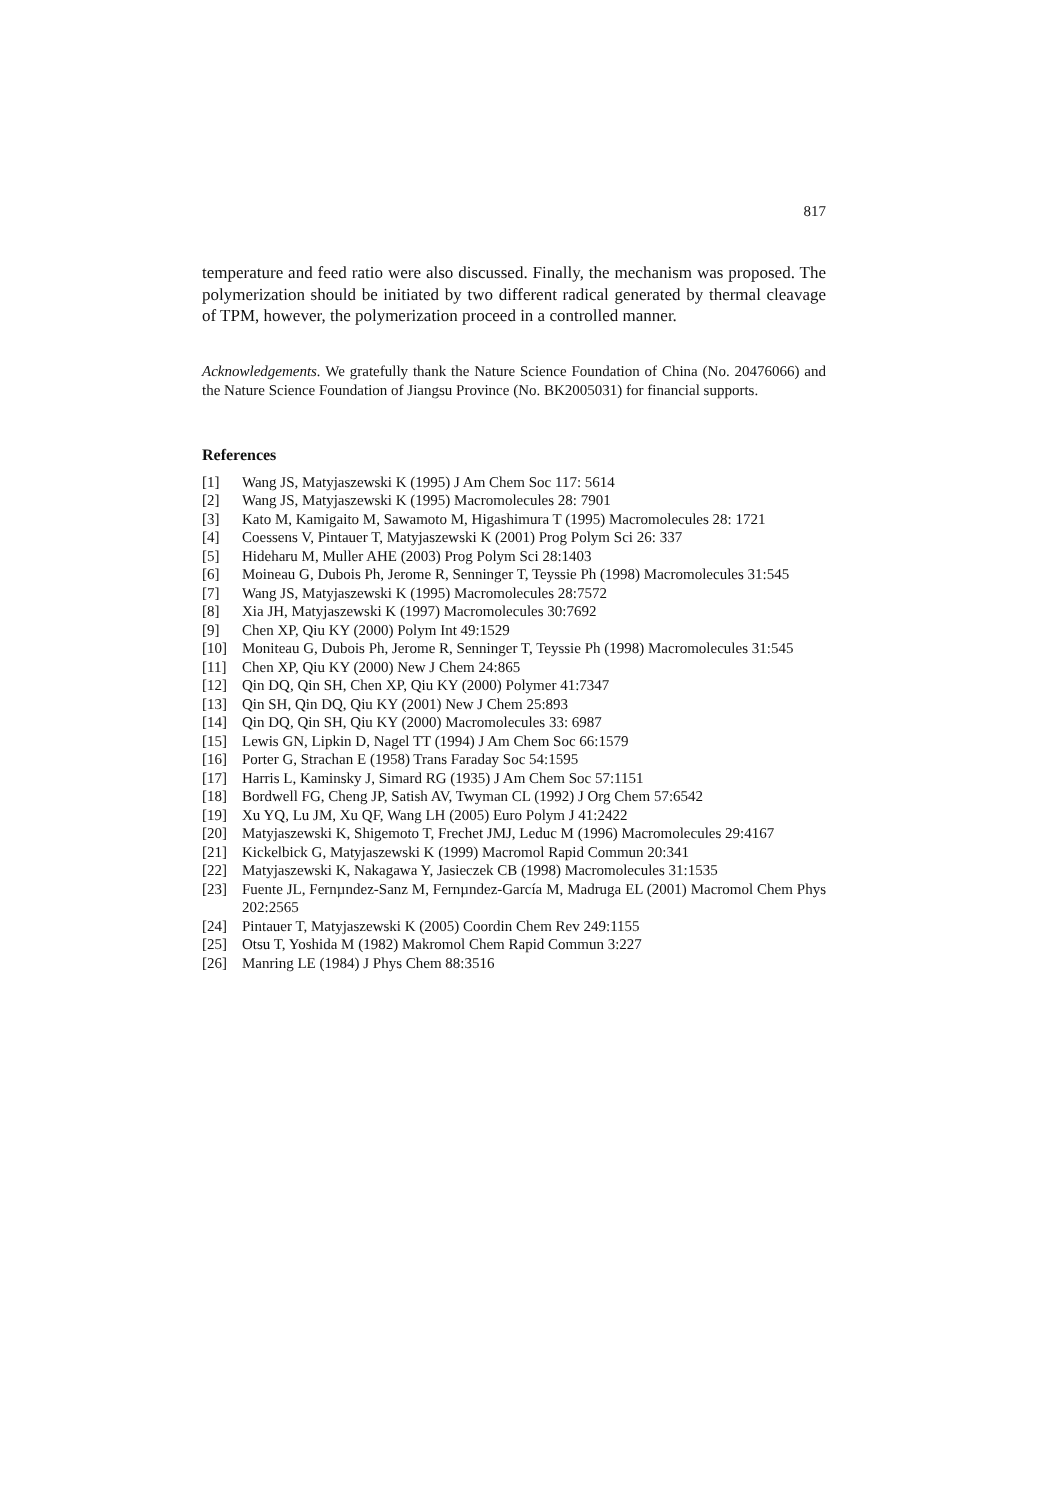817
temperature and feed ratio were also discussed. Finally, the mechanism was proposed. The polymerization should be initiated by two different radical generated by thermal cleavage of TPM, however, the polymerization proceed in a controlled manner.
Acknowledgements. We gratefully thank the Nature Science Foundation of China (No. 20476066) and the Nature Science Foundation of Jiangsu Province (No. BK2005031) for financial supports.
References
[1] Wang JS, Matyjaszewski K (1995) J Am Chem Soc 117: 5614
[2] Wang JS, Matyjaszewski K (1995) Macromolecules 28: 7901
[3] Kato M, Kamigaito M, Sawamoto M, Higashimura T (1995) Macromolecules 28: 1721
[4] Coessens V, Pintauer T, Matyjaszewski K (2001) Prog Polym Sci 26: 337
[5] Hideharu M, Muller AHE (2003) Prog Polym Sci 28:1403
[6] Moineau G, Dubois Ph, Jerome R, Senninger T, Teyssie Ph (1998) Macromolecules 31:545
[7] Wang JS, Matyjaszewski K (1995) Macromolecules 28:7572
[8] Xia JH, Matyjaszewski K (1997) Macromolecules 30:7692
[9] Chen XP, Qiu KY (2000) Polym Int 49:1529
[10] Moniteau G, Dubois Ph, Jerome R, Senninger T, Teyssie Ph (1998) Macromolecules 31:545
[11] Chen XP, Qiu KY (2000) New J Chem 24:865
[12] Qin DQ, Qin SH, Chen XP, Qiu KY (2000) Polymer 41:7347
[13] Qin SH, Qin DQ, Qiu KY (2001) New J Chem 25:893
[14] Qin DQ, Qin SH, Qiu KY (2000) Macromolecules 33: 6987
[15] Lewis GN, Lipkin D, Nagel TT (1994) J Am Chem Soc 66:1579
[16] Porter G, Strachan E (1958) Trans Faraday Soc 54:1595
[17] Harris L, Kaminsky J, Simard RG (1935) J Am Chem Soc 57:1151
[18] Bordwell FG, Cheng JP, Satish AV, Twyman CL (1992) J Org Chem 57:6542
[19] Xu YQ, Lu JM, Xu QF, Wang LH (2005) Euro Polym J 41:2422
[20] Matyjaszewski K, Shigemoto T, Frechet JMJ, Leduc M (1996) Macromolecules 29:4167
[21] Kickelbick G, Matyjaszewski K (1999) Macromol Rapid Commun 20:341
[22] Matyjaszewski K, Nakagawa Y, Jasieczek CB (1998) Macromolecules 31:1535
[23] Fuente JL, Fernµndez-Sanz M, Fernµndez-García M, Madruga EL (2001) Macromol Chem Phys 202:2565
[24] Pintauer T, Matyjaszewski K (2005) Coordin Chem Rev 249:1155
[25] Otsu T, Yoshida M (1982) Makromol Chem Rapid Commun 3:227
[26] Manring LE (1984) J Phys Chem 88:3516